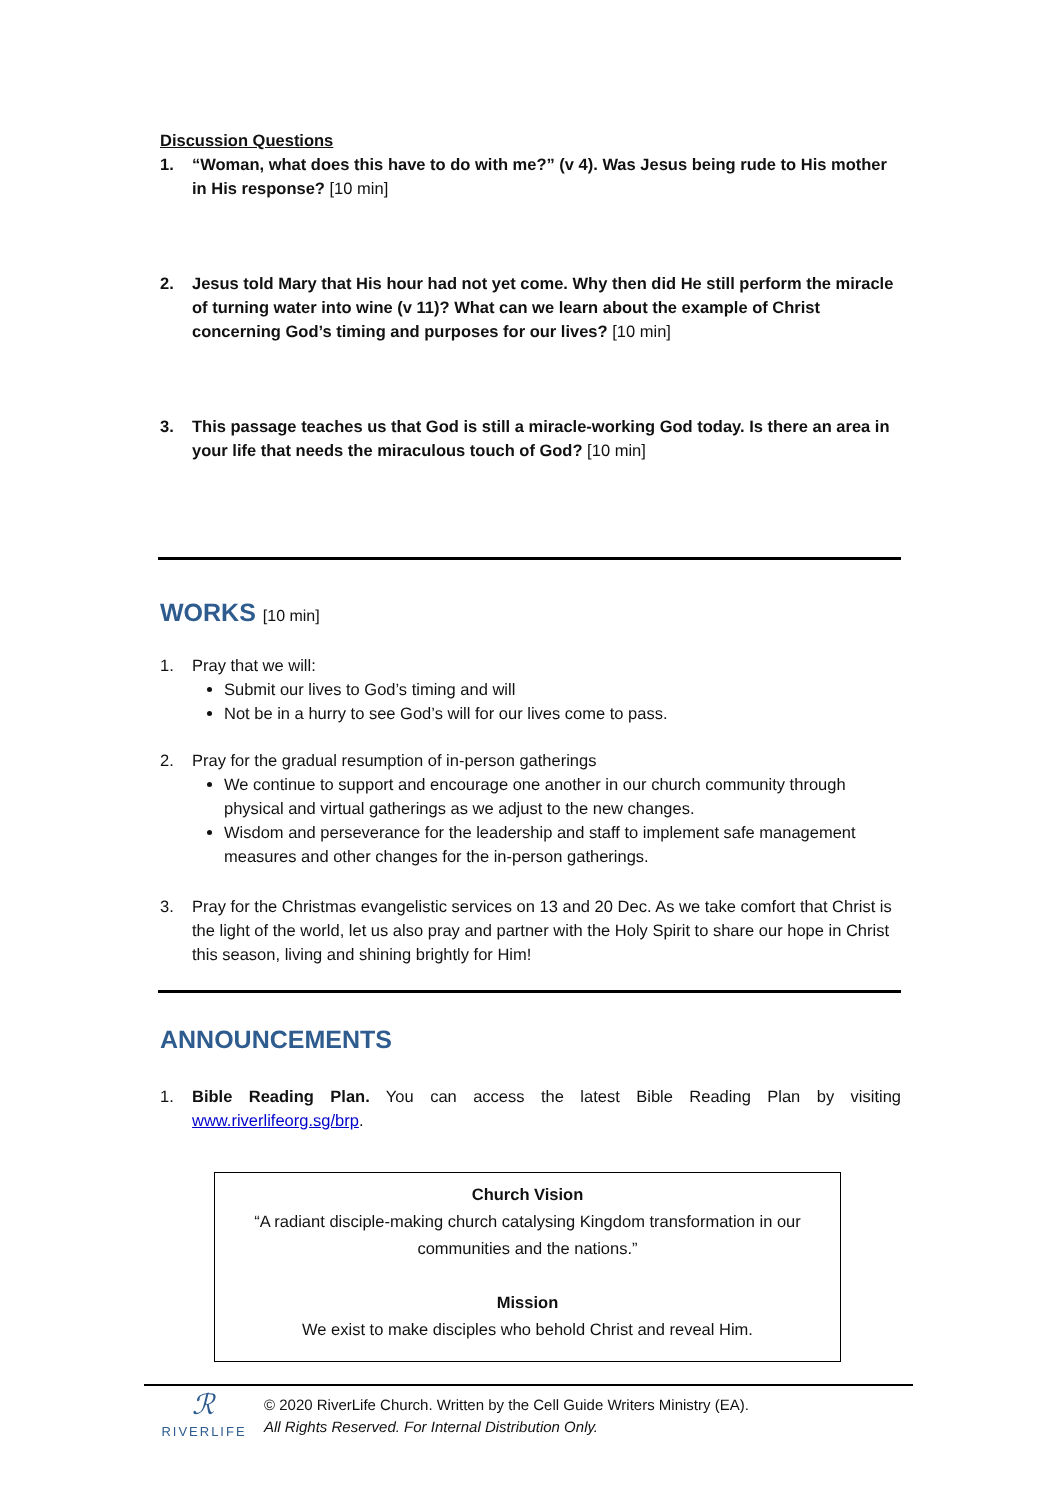Discussion Questions
1. “Woman, what does this have to do with me?” (v 4). Was Jesus being rude to His mother in His response? [10 min]
2. Jesus told Mary that His hour had not yet come. Why then did He still perform the miracle of turning water into wine (v 11)? What can we learn about the example of Christ concerning God’s timing and purposes for our lives? [10 min]
3. This passage teaches us that God is still a miracle-working God today. Is there an area in your life that needs the miraculous touch of God? [10 min]
WORKS [10 min]
1. Pray that we will:
Submit our lives to God’s timing and will
Not be in a hurry to see God’s will for our lives come to pass.
2. Pray for the gradual resumption of in-person gatherings
We continue to support and encourage one another in our church community through physical and virtual gatherings as we adjust to the new changes.
Wisdom and perseverance for the leadership and staff to implement safe management measures and other changes for the in-person gatherings.
3. Pray for the Christmas evangelistic services on 13 and 20 Dec. As we take comfort that Christ is the light of the world, let us also pray and partner with the Holy Spirit to share our hope in Christ this season, living and shining brightly for Him!
ANNOUNCEMENTS
1. Bible Reading Plan. You can access the latest Bible Reading Plan by visiting www.riverlifeorg.sg/brp.
Church Vision
“A radiant disciple-making church catalysing Kingdom transformation in our communities and the nations.”
Mission
We exist to make disciples who behold Christ and reveal Him.
ℛ
RIVERLIFE
© 2020 RiverLife Church. Written by the Cell Guide Writers Ministry (EA).
All Rights Reserved. For Internal Distribution Only.